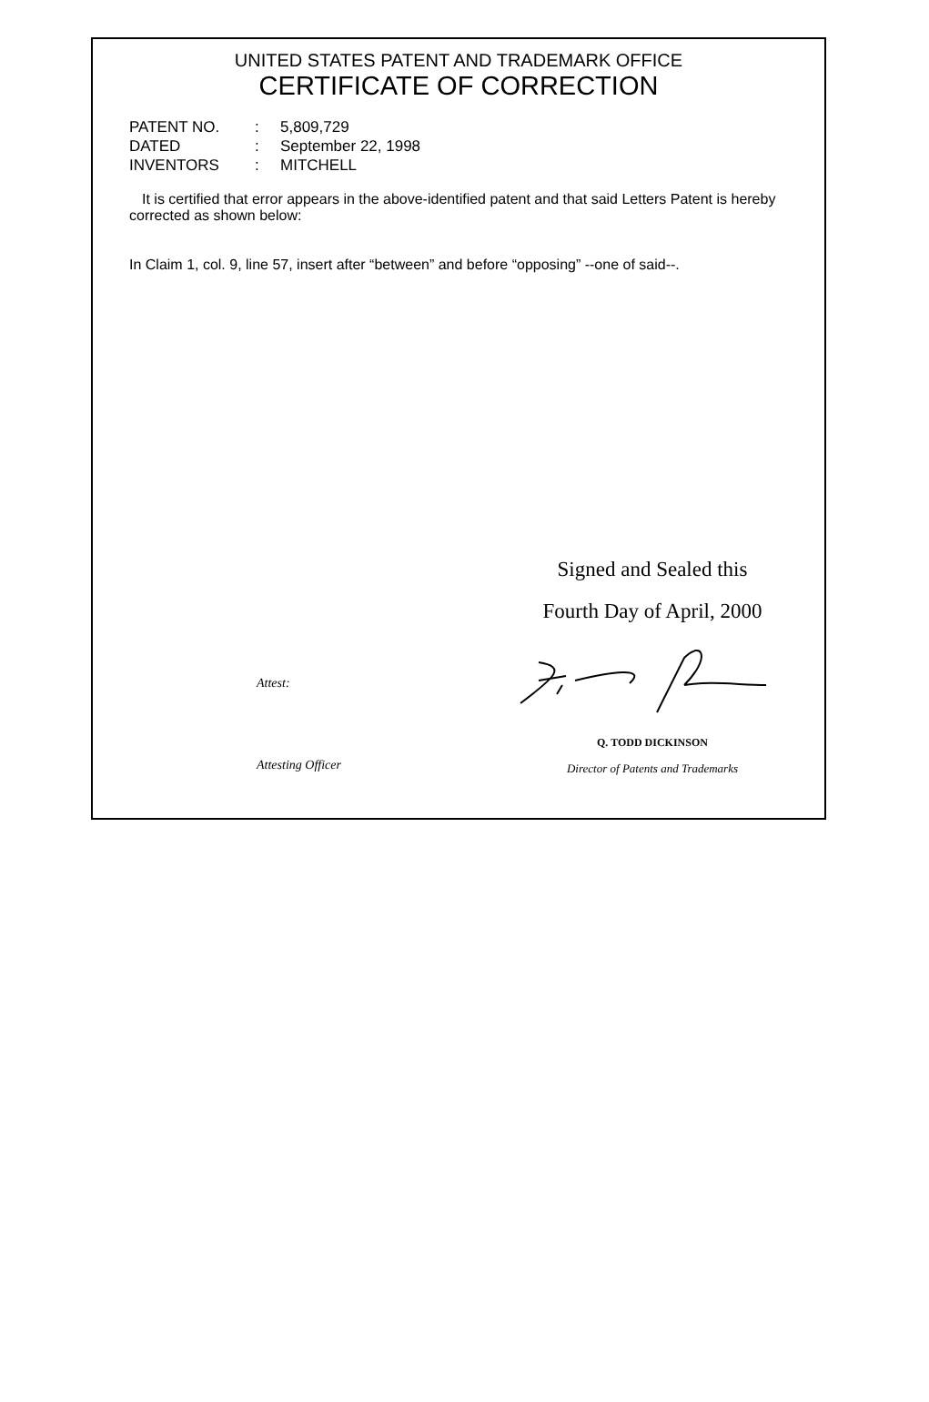UNITED STATES PATENT AND TRADEMARK OFFICE
CERTIFICATE OF CORRECTION
| PATENT NO. | : | 5,809,729 |
| DATED | : | September 22, 1998 |
| INVENTORS | : | MITCHELL |
It is certified that error appears in the above-identified patent and that said Letters Patent is hereby corrected as shown below:
In Claim 1, col. 9, line 57, insert after “between” and before “opposing” --one of said--.
Signed and Sealed this
Fourth Day of April, 2000
Attest:
Q. TODD DICKINSON
Attesting Officer Director of Patents and Trademarks